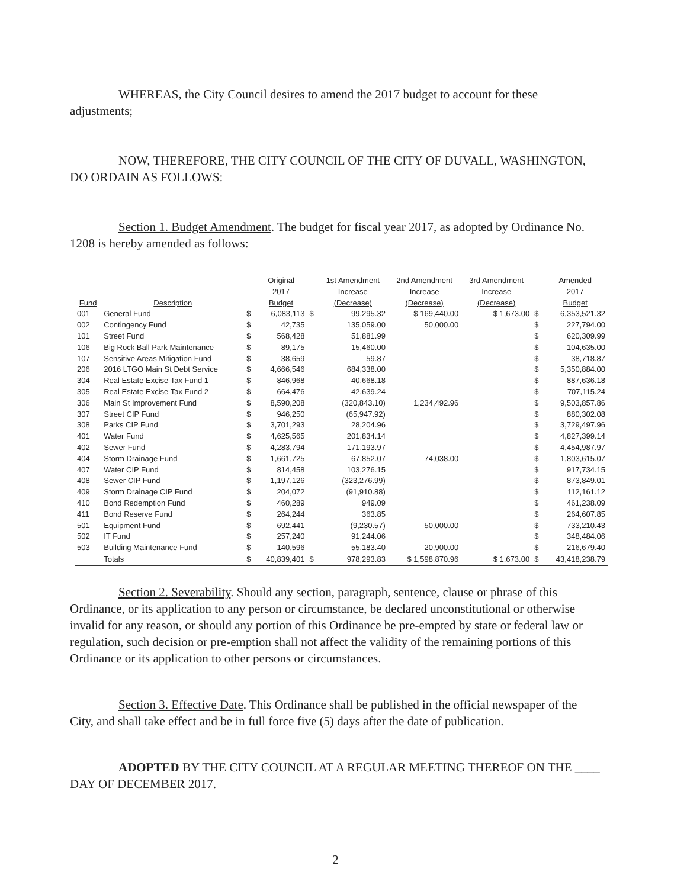WHEREAS, the City Council desires to amend the 2017 budget to account for these adjustments;
NOW, THEREFORE, THE CITY COUNCIL OF THE CITY OF DUVALL, WASHINGTON, DO ORDAIN AS FOLLOWS:
Section 1. Budget Amendment. The budget for fiscal year 2017, as adopted by Ordinance No. 1208 is hereby amended as follows:
| Fund | Description | | Original 2017 Budget | | 1st Amendment Increase (Decrease) | 2nd Amendment Increase (Decrease) | 3rd Amendment Increase (Decrease) | | Amended 2017 Budget |
| --- | --- | --- | --- | --- | --- | --- | --- | --- | --- |
| 001 | General Fund | $ | 6,083,113 | $ | 99,295.32 | $ 169,440.00 | $ 1,673.00 | $ | 6,353,521.32 |
| 002 | Contingency Fund | $ | 42,735 | | 135,059.00 | 50,000.00 | | $ | 227,794.00 |
| 101 | Street Fund | $ | 568,428 | | 51,881.99 | | | $ | 620,309.99 |
| 106 | Big Rock Ball Park Maintenance | $ | 89,175 | | 15,460.00 | | | $ | 104,635.00 |
| 107 | Sensitive Areas Mitigation Fund | $ | 38,659 | | 59.87 | | | $ | 38,718.87 |
| 206 | 2016 LTGO Main St Debt Service | $ | 4,666,546 | | 684,338.00 | | | $ | 5,350,884.00 |
| 304 | Real Estate Excise Tax Fund 1 | $ | 846,968 | | 40,668.18 | | | $ | 887,636.18 |
| 305 | Real Estate Excise Tax Fund 2 | $ | 664,476 | | 42,639.24 | | | $ | 707,115.24 |
| 306 | Main St Improvement Fund | $ | 8,590,208 | | (320,843.10) | 1,234,492.96 | | $ | 9,503,857.86 |
| 307 | Street CIP Fund | $ | 946,250 | | (65,947.92) | | | $ | 880,302.08 |
| 308 | Parks CIP Fund | $ | 3,701,293 | | 28,204.96 | | | $ | 3,729,497.96 |
| 401 | Water Fund | $ | 4,625,565 | | 201,834.14 | | | $ | 4,827,399.14 |
| 402 | Sewer Fund | $ | 4,283,794 | | 171,193.97 | | | $ | 4,454,987.97 |
| 404 | Storm Drainage Fund | $ | 1,661,725 | | 67,852.07 | 74,038.00 | | $ | 1,803,615.07 |
| 407 | Water CIP Fund | $ | 814,458 | | 103,276.15 | | | $ | 917,734.15 |
| 408 | Sewer CIP Fund | $ | 1,197,126 | | (323,276.99) | | | $ | 873,849.01 |
| 409 | Storm Drainage CIP Fund | $ | 204,072 | | (91,910.88) | | | $ | 112,161.12 |
| 410 | Bond Redemption Fund | $ | 460,289 | | 949.09 | | | $ | 461,238.09 |
| 411 | Bond Reserve Fund | $ | 264,244 | | 363.85 | | | $ | 264,607.85 |
| 501 | Equipment Fund | $ | 692,441 | | (9,230.57) | 50,000.00 | | $ | 733,210.43 |
| 502 | IT Fund | $ | 257,240 | | 91,244.06 | | | $ | 348,484.06 |
| 503 | Building Maintenance Fund | $ | 140,596 | | 55,183.40 | 20,900.00 | | $ | 216,679.40 |
| | Totals | $ | 40,839,401 | $ | 978,293.83 | $ 1,598,870.96 | $ 1,673.00 | $ | 43,418,238.79 |
Section 2. Severability. Should any section, paragraph, sentence, clause or phrase of this Ordinance, or its application to any person or circumstance, be declared unconstitutional or otherwise invalid for any reason, or should any portion of this Ordinance be pre-empted by state or federal law or regulation, such decision or pre-emption shall not affect the validity of the remaining portions of this Ordinance or its application to other persons or circumstances.
Section 3. Effective Date. This Ordinance shall be published in the official newspaper of the City, and shall take effect and be in full force five (5) days after the date of publication.
ADOPTED BY THE CITY COUNCIL AT A REGULAR MEETING THEREOF ON THE ____ DAY OF DECEMBER 2017.
2